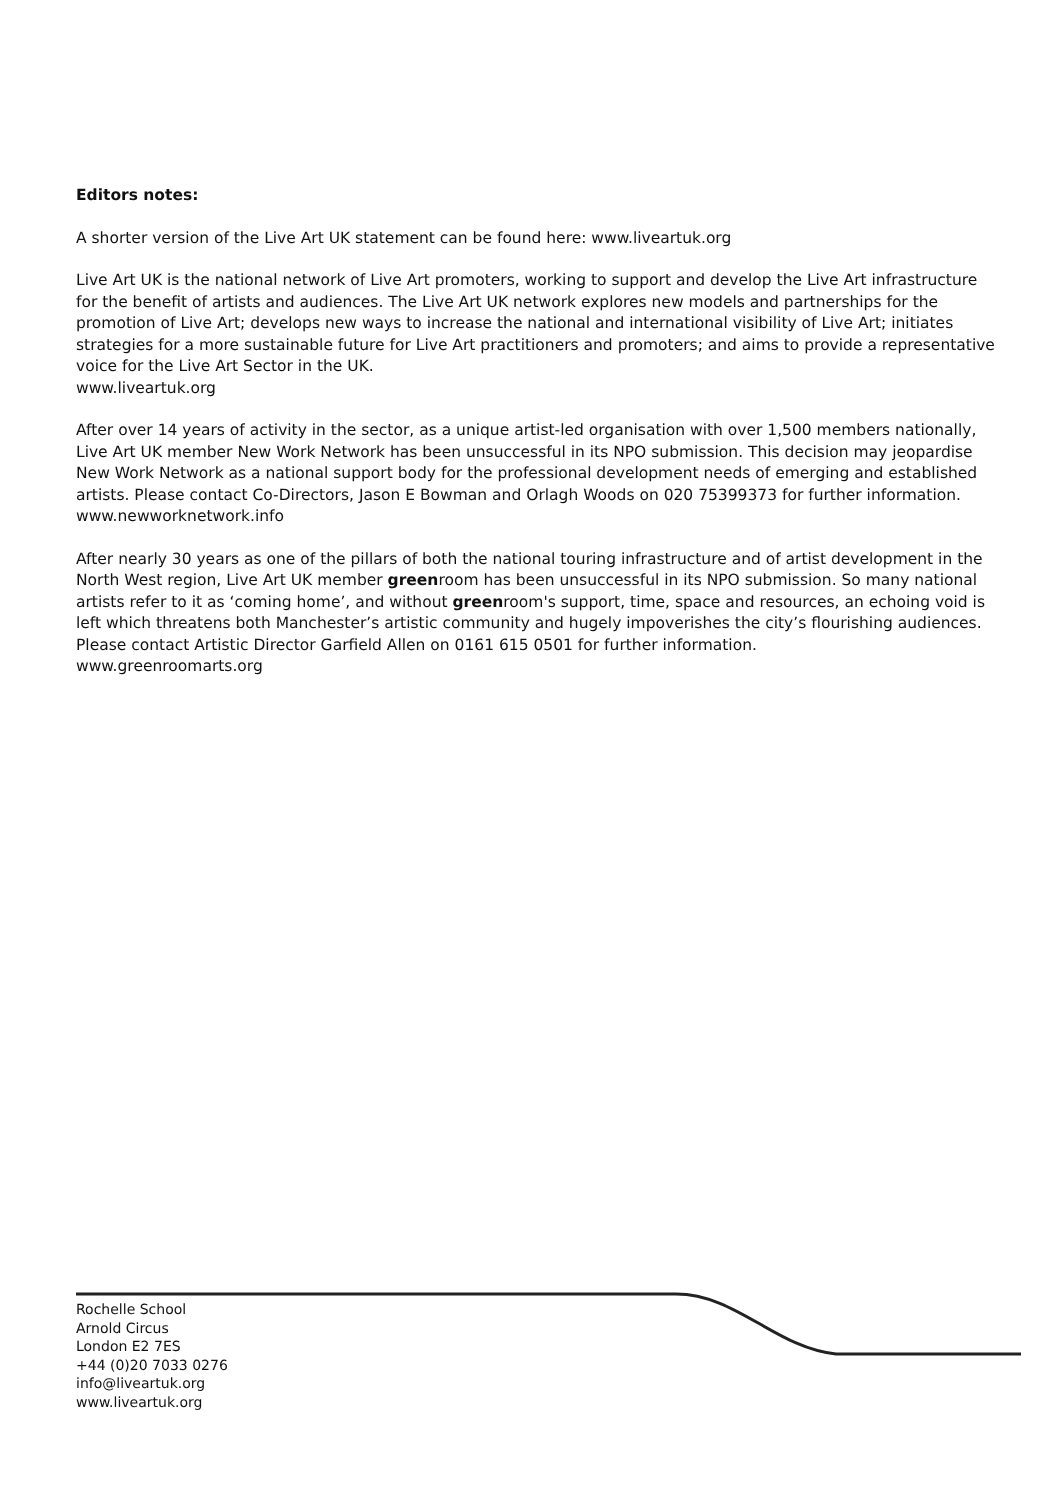Editors notes:
A shorter version of the Live Art UK statement can be found here: www.liveartuk.org
Live Art UK is the national network of Live Art promoters, working to support and develop the Live Art infrastructure for the benefit of artists and audiences. The Live Art UK network explores new models and partnerships for the promotion of Live Art; develops new ways to increase the national and international visibility of Live Art; initiates strategies for a more sustainable future for Live Art practitioners and promoters; and aims to provide a representative voice for the Live Art Sector in the UK.
www.liveartuk.org
After over 14 years of activity in the sector, as a unique artist-led organisation with over 1,500 members nationally, Live Art UK member New Work Network has been unsuccessful in its NPO submission. This decision may jeopardise New Work Network as a national support body for the professional development needs of emerging and established artists. Please contact Co-Directors, Jason E Bowman and Orlagh Woods on 020 75399373 for further information.
www.newworknetwork.info
After nearly 30 years as one of the pillars of both the national touring infrastructure and of artist development in the North West region, Live Art UK member greenroom has been unsuccessful in its NPO submission. So many national artists refer to it as ‘coming home’, and without greenroom's support, time, space and resources, an echoing void is left which threatens both Manchester’s artistic community and hugely impoverishes the city’s flourishing audiences. Please contact Artistic Director Garfield Allen on 0161 615 0501 for further information.
www.greenroomarts.org
Rochelle School
Arnold Circus
London E2 7ES
+44 (0)20 7033 0276
info@liveartuk.org
www.liveartuk.org